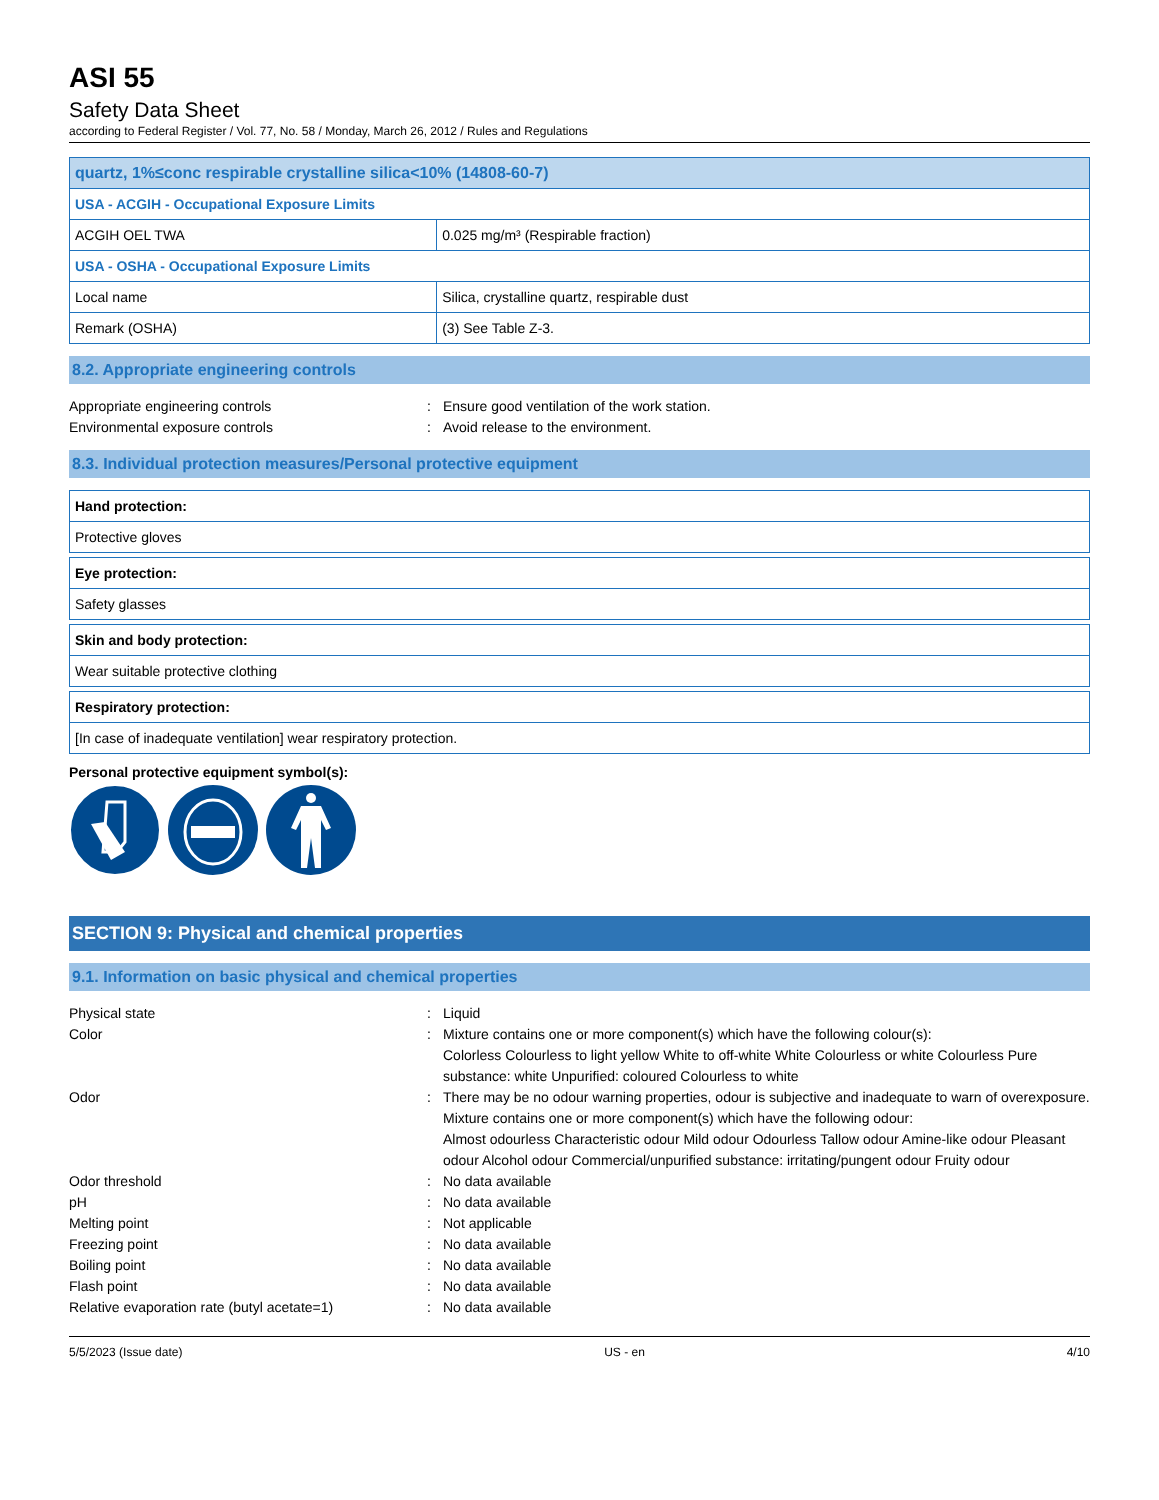ASI 55
Safety Data Sheet
according to Federal Register / Vol. 77, No. 58 / Monday, March 26, 2012 / Rules and Regulations
| quartz, 1%≤conc respirable crystalline silica<10% (14808-60-7) | |
| USA - ACGIH - Occupational Exposure Limits | |
| ACGIH OEL TWA | 0.025 mg/m³ (Respirable fraction) |
| USA - OSHA - Occupational Exposure Limits | |
| Local name | Silica, crystalline quartz, respirable dust |
| Remark (OSHA) | (3) See Table Z-3. |
8.2. Appropriate engineering controls
Appropriate engineering controls : Ensure good ventilation of the work station.
Environmental exposure controls : Avoid release to the environment.
8.3. Individual protection measures/Personal protective equipment
| Hand protection: |
| Protective gloves |
| Eye protection: |
| Safety glasses |
| Skin and body protection: |
| Wear suitable protective clothing |
| Respiratory protection: |
| [In case of inadequate ventilation] wear respiratory protection. |
Personal protective equipment symbol(s):
SECTION 9: Physical and chemical properties
9.1. Information on basic physical and chemical properties
Physical state : Liquid
Color : Mixture contains one or more component(s) which have the following colour(s):
Colorless Colourless to light yellow White to off-white White Colourless or white Colourless Pure substance: white Unpurified: coloured Colourless to white
Odor : There may be no odour warning properties, odour is subjective and inadequate to warn of overexposure.
Mixture contains one or more component(s) which have the following odour:
Almost odourless Characteristic odour Mild odour Odourless Tallow odour Amine-like odour Pleasant odour Alcohol odour Commercial/unpurified substance: irritating/pungent odour Fruity odour
Odor threshold : No data available
pH : No data available
Melting point : Not applicable
Freezing point : No data available
Boiling point : No data available
Flash point : No data available
Relative evaporation rate (butyl acetate=1)
: No data available
5/5/2023 (Issue date) US - en 4/10